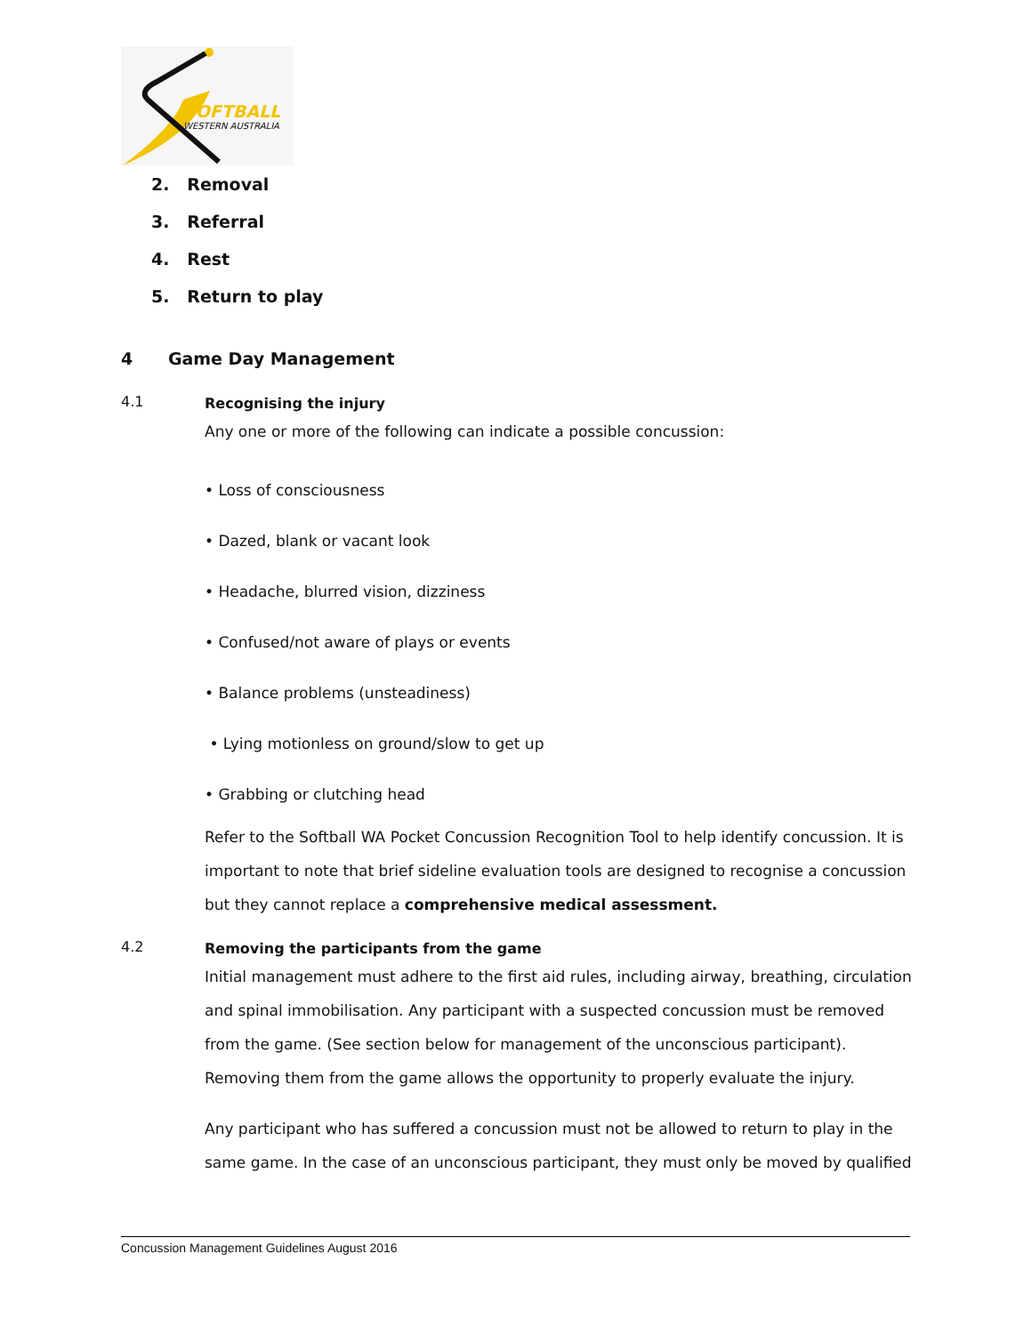SOFTBALL
WESTERN AUSTRALIA
2. Removal
3. Referral
4. Rest
5. Return to play
4 Game Day Management
4.1
Recognising the injury
Any one or more of the following can indicate a possible concussion:
• Loss of consciousness
• Dazed, blank or vacant look
• Headache, blurred vision, dizziness
• Confused/not aware of plays or events
• Balance problems (unsteadiness)
• Lying motionless on ground/slow to get up
• Grabbing or clutching head
Refer to the Softball WA Pocket Concussion Recognition Tool to help identify concussion. It is important to note that brief sideline evaluation tools are designed to recognise a concussion but they cannot replace a comprehensive medical assessment.
4.2
Removing the participants from the game
Initial management must adhere to the first aid rules, including airway, breathing, circulation and spinal immobilisation. Any participant with a suspected concussion must be removed from the game. (See section below for management of the unconscious participant). Removing them from the game allows the opportunity to properly evaluate the injury.
Any participant who has suffered a concussion must not be allowed to return to play in the same game. In the case of an unconscious participant, they must only be moved by qualified
Concussion Management Guidelines August 2016